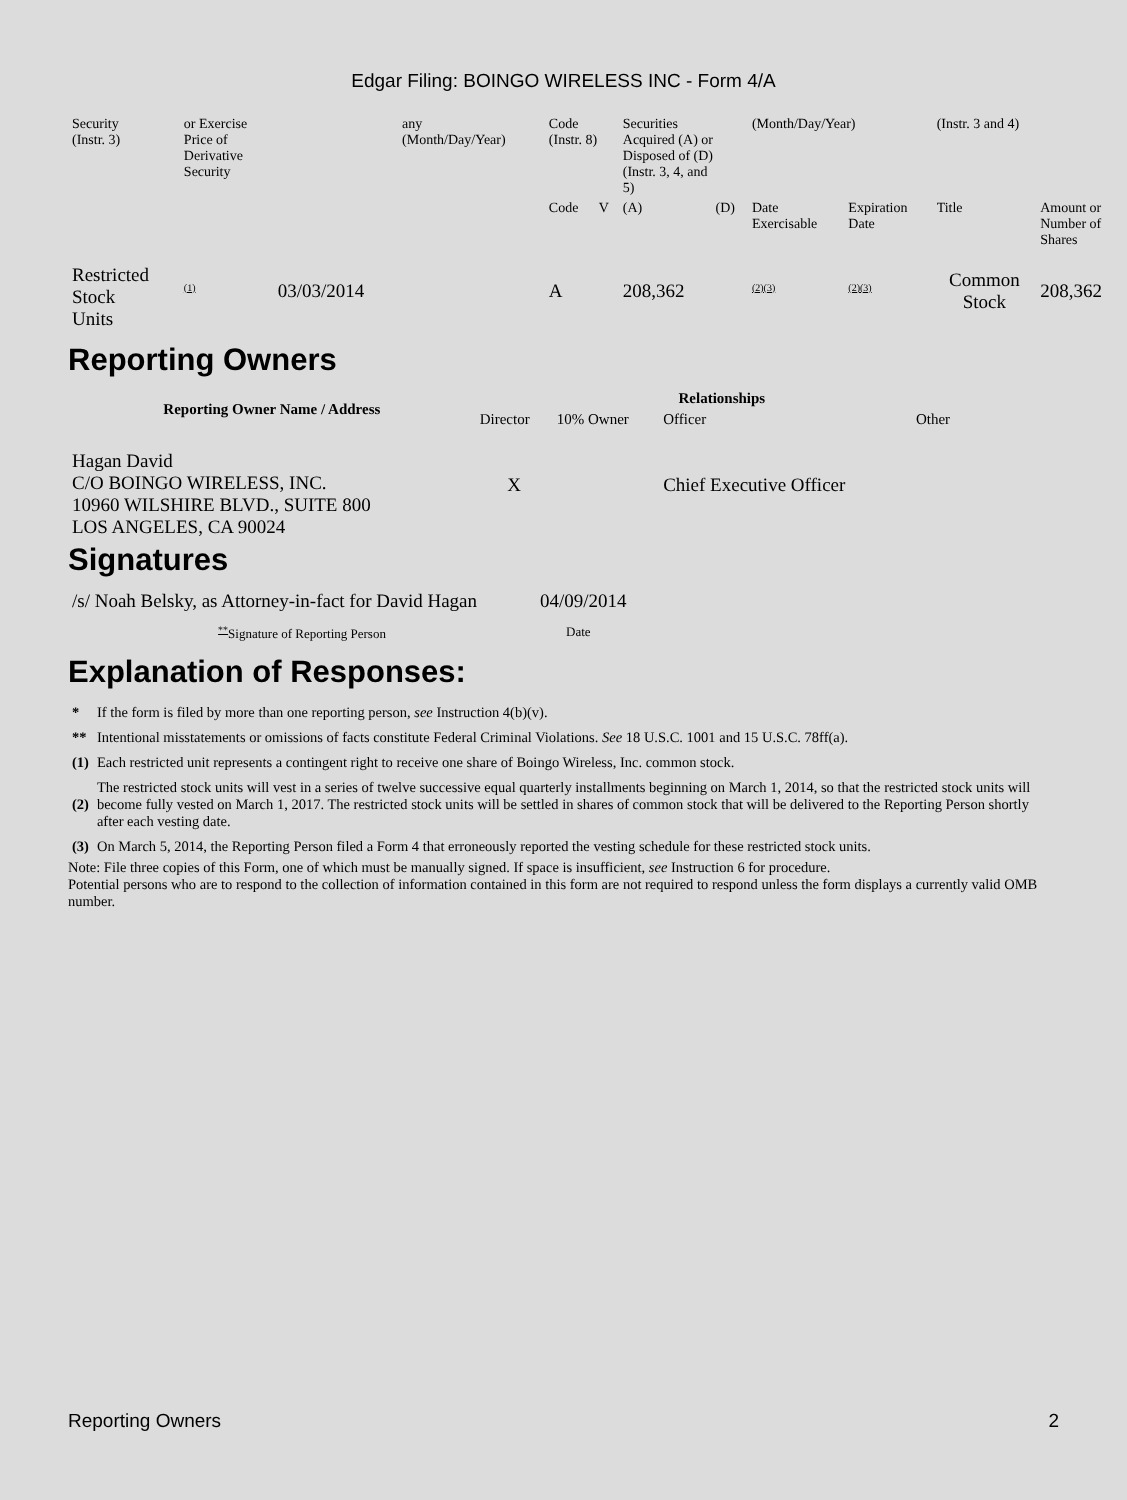Edgar Filing: BOINGO WIRELESS INC - Form 4/A
| Security (Instr. 3) | or Exercise Price of Derivative Security | | any (Month/Day/Year) | Code (Instr. 8) | | Securities Acquired (A) or Disposed of (D) (Instr. 3, 4, and 5) | | (Month/Day/Year) | | (Instr. 3 and 4) | |
| | | | | Code | V | (A) | (D) | Date Exercisable | Expiration Date | Title | Amount or Number of Shares |
| Restricted Stock Units | <sup>(1)</sup> | 03/03/2014 | | A | | 208,362 | | <sup>(2)(3)</sup> | <sup>(2)(3)</sup> | Common Stock | 208,362 |
Reporting Owners
| Reporting Owner Name / Address | Relationships | | | |
| --- | --- | --- | --- | --- |
| | Director | 10% Owner | Officer | Other |
| Hagan David C/O BOINGO WIRELESS, INC. 10960 WILSHIRE BLVD., SUITE 800 LOS ANGELES, CA 90024 | X | | Chief Executive Officer | |
Signatures
| /s/ Noah Belsky, as Attorney-in-fact for David Hagan | 04/09/2014 |
| <sup>**</sup> Signature of Reporting Person | Date |
Explanation of Responses:
| * | If the form is filed by more than one reporting person, see Instruction 4(b)(v). |
| ** | Intentional misstatements or omissions of facts constitute Federal Criminal Violations. See 18 U.S.C. 1001 and 15 U.S.C. 78ff(a). |
| (1) | Each restricted unit represents a contingent right to receive one share of Boingo Wireless, Inc. common stock. |
| (2) | The restricted stock units will vest in a series of twelve successive equal quarterly installments beginning on March 1, 2014, so that the restricted stock units will become fully vested on March 1, 2017. The restricted stock units will be settled in shares of common stock that will be delivered to the Reporting Person shortly after each vesting date. |
| (3) | On March 5, 2014, the Reporting Person filed a Form 4 that erroneously reported the vesting schedule for these restricted stock units. |
Note: File three copies of this Form, one of which must be manually signed. If space is insufficient, see Instruction 6 for procedure.
Potential persons who are to respond to the collection of information contained in this form are not required to respond unless the form displays a currently valid OMB number.
Reporting Owners 2